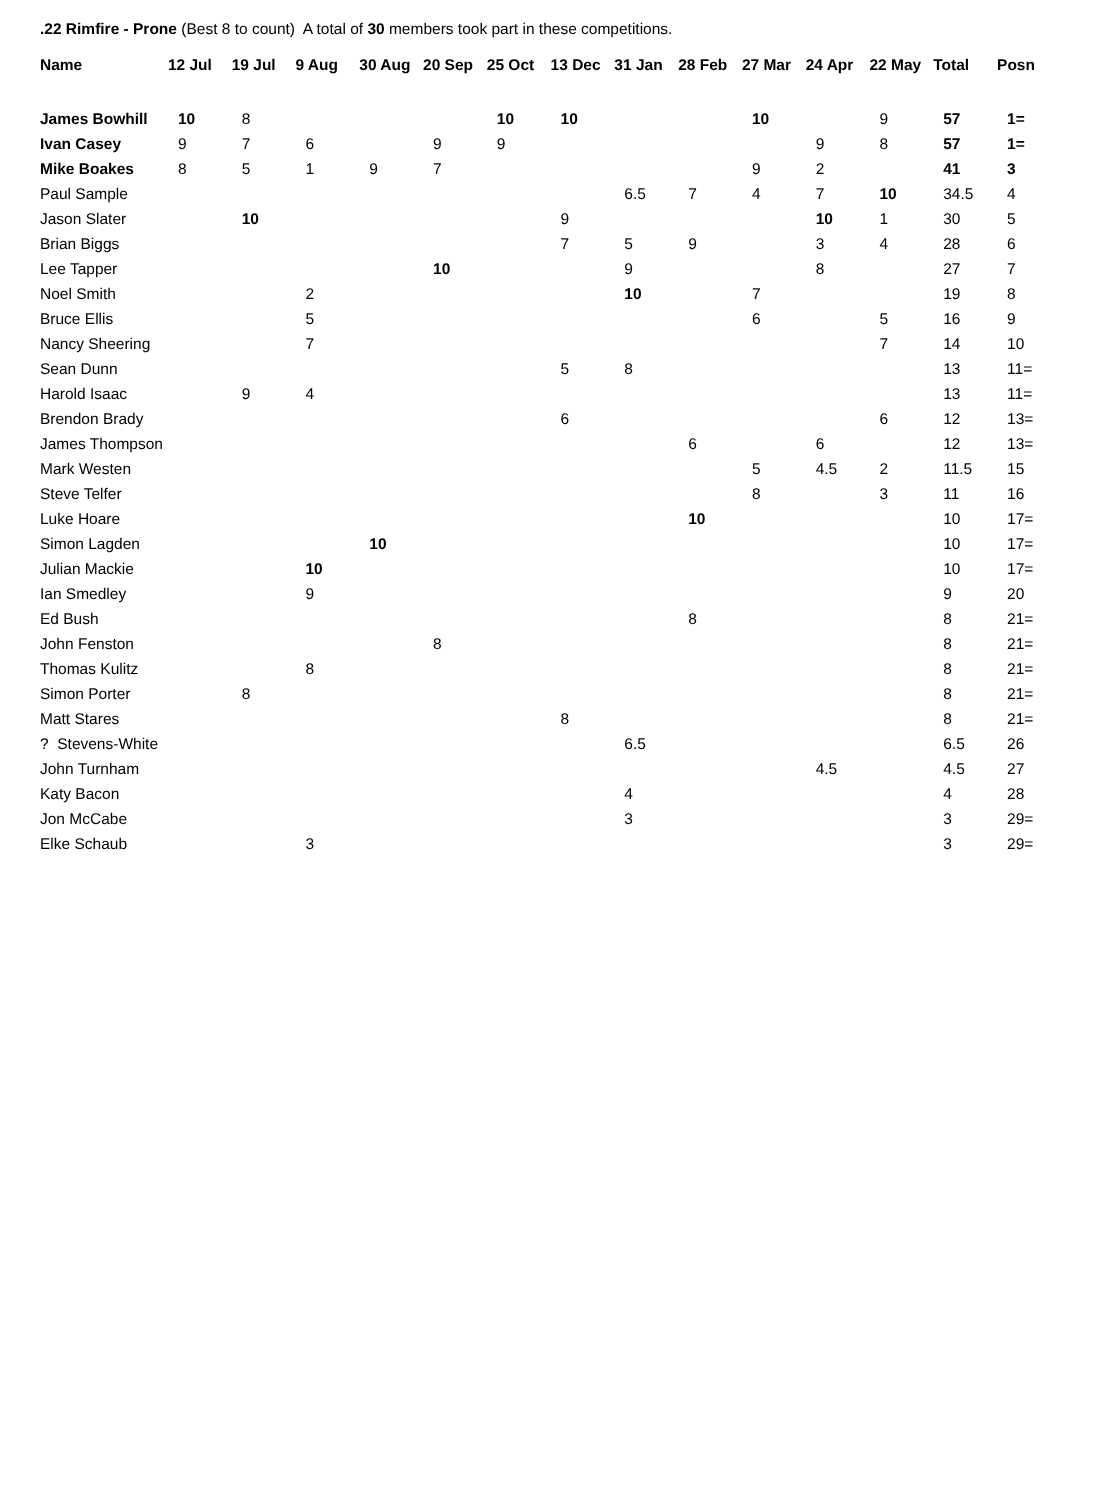.22 Rimfire - Prone (Best 8 to count) A total of 30 members took part in these competitions.
| Name | 12 Jul | 19 Jul | 9 Aug | 30 Aug | 20 Sep | 25 Oct | 13 Dec | 31 Jan | 28 Feb | 27 Mar | 24 Apr | 22 May | Total | Posn |
| --- | --- | --- | --- | --- | --- | --- | --- | --- | --- | --- | --- | --- | --- | --- |
| James Bowhill | 10 | 8 | | | | 10 | 10 | | | 10 | | 9 | 57 | 1= |
| Ivan Casey | 9 | 7 | 6 | | 9 | 9 | | | | | 9 | 8 | 57 | 1= |
| Mike Boakes | 8 | 5 | 1 | 9 | 7 | | | | | 9 | 2 | | 41 | 3 |
| Paul Sample | | | | | | | | 6.5 | 7 | 4 | 7 | 10 | 34.5 | 4 |
| Jason Slater | | 10 | | | | | 9 | | | | 10 | 1 | 30 | 5 |
| Brian Biggs | | | | | | | 7 | 5 | 9 | | 3 | 4 | 28 | 6 |
| Lee Tapper | | | | | 10 | | | 9 | | | 8 | | 27 | 7 |
| Noel Smith | | | 2 | | | | | 10 | | 7 | | | 19 | 8 |
| Bruce Ellis | | | 5 | | | | | | | 6 | | 5 | 16 | 9 |
| Nancy Sheering | | | 7 | | | | | | | | | 7 | 14 | 10 |
| Sean Dunn | | | | | | | 5 | 8 | | | | | 13 | 11= |
| Harold Isaac | | 9 | 4 | | | | | | | | | | 13 | 11= |
| Brendon Brady | | | | | | | 6 | | | | | 6 | 12 | 13= |
| James Thompson | | | | | | | | | 6 | | 6 | | 12 | 13= |
| Mark Westen | | | | | | | | | | 5 | 4.5 | 2 | 11.5 | 15 |
| Steve Telfer | | | | | | | | | | 8 | | 3 | 11 | 16 |
| Luke Hoare | | | | | | | | | 10 | | | | 10 | 17= |
| Simon Lagden | | | | 10 | | | | | | | | | 10 | 17= |
| Julian Mackie | | | 10 | | | | | | | | | | 10 | 17= |
| Ian Smedley | | | 9 | | | | | | | | | | 9 | 20 |
| Ed Bush | | | | | | | | | 8 | | | | 8 | 21= |
| John Fenston | | | | | 8 | | | | | | | | 8 | 21= |
| Thomas Kulitz | | | 8 | | | | | | | | | | 8 | 21= |
| Simon Porter | | 8 | | | | | | | | | | | 8 | 21= |
| Matt Stares | | | | | | | 8 | | | | | | 8 | 21= |
| ? Stevens-White | | | | | | | | 6.5 | | | | | 6.5 | 26 |
| John Turnham | | | | | | | | | | | 4.5 | | 4.5 | 27 |
| Katy Bacon | | | | | | | | 4 | | | | | 4 | 28 |
| Jon McCabe | | | | | | | | 3 | | | | | 3 | 29= |
| Elke Schaub | | | 3 | | | | | | | | | | 3 | 29= |